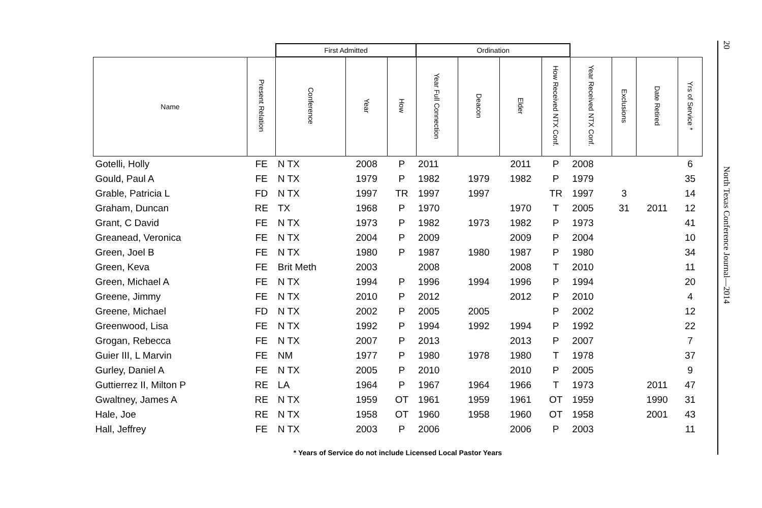| | | First Admitted | | | Ordination | | | | | | | |
| --- | --- | --- | --- | --- | --- | --- | --- | --- | --- | --- | --- | --- |
| Name | Present Relation | Conference | Year | How | Year Full Connection | Deacon | Elder | How Received NTX Conf. | Year Received NTX Conf. | Exclusions | Date Retired | Yrs of Service * |
| Gotelli, Holly | FE | N TX | 2008 | P | 2011 | | 2011 | P | 2008 | | | 6 |
| Gould, Paul A | FE | N TX | 1979 | P | 1982 | 1979 | 1982 | P | 1979 | | | 35 |
| Grable, Patricia L | FD | N TX | 1997 | TR | 1997 | 1997 | | TR | 1997 | 3 | | 14 |
| Graham, Duncan | RE | TX | 1968 | P | 1970 | | 1970 | T | 2005 | 31 | 2011 | 12 |
| Grant, C David | FE | N TX | 1973 | P | 1982 | 1973 | 1982 | P | 1973 | | | 41 |
| Greanead, Veronica | FE | N TX | 2004 | P | 2009 | | 2009 | P | 2004 | | | 10 |
| Green, Joel B | FE | N TX | 1980 | P | 1987 | 1980 | 1987 | P | 1980 | | | 34 |
| Green, Keva | FE | Brit Meth | 2003 | | 2008 | | 2008 | T | 2010 | | | 11 |
| Green, Michael A | FE | N TX | 1994 | P | 1996 | 1994 | 1996 | P | 1994 | | | 20 |
| Greene, Jimmy | FE | N TX | 2010 | P | 2012 | | 2012 | P | 2010 | | | 4 |
| Greene, Michael | FD | N TX | 2002 | P | 2005 | 2005 | | P | 2002 | | | 12 |
| Greenwood, Lisa | FE | N TX | 1992 | P | 1994 | 1992 | 1994 | P | 1992 | | | 22 |
| Grogan, Rebecca | FE | N TX | 2007 | P | 2013 | | 2013 | P | 2007 | | | 7 |
| Guier III, L Marvin | FE | NM | 1977 | P | 1980 | 1978 | 1980 | T | 1978 | | | 37 |
| Gurley, Daniel A | FE | N TX | 2005 | P | 2010 | | 2010 | P | 2005 | | | 9 |
| Guttierrez II, Milton P | RE | LA | 1964 | P | 1967 | 1964 | 1966 | T | 1973 | | 2011 | 47 |
| Gwaltney, James A | RE | N TX | 1959 | OT | 1961 | 1959 | 1961 | OT | 1959 | | 1990 | 31 |
| Hale, Joe | RE | N TX | 1958 | OT | 1960 | 1958 | 1960 | OT | 1958 | | 2001 | 43 |
| Hall, Jeffrey | FE | N TX | 2003 | P | 2006 | | 2006 | P | 2003 | | | 11 |
* Years of Service do not include Licensed Local Pastor Years
20
North Texas Conference Journal—2014